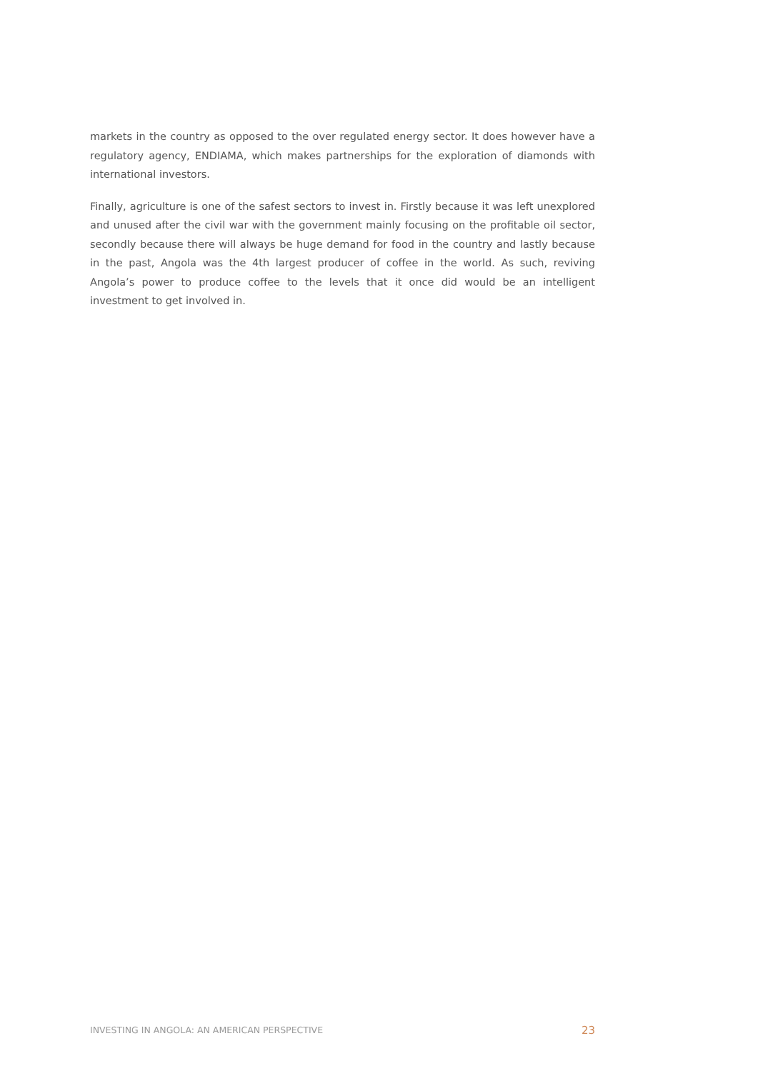markets in the country as opposed to the over regulated energy sector. It does however have a regulatory agency, ENDIAMA, which makes partnerships for the exploration of diamonds with international investors.
Finally, agriculture is one of the safest sectors to invest in. Firstly because it was left unexplored and unused after the civil war with the government mainly focusing on the profitable oil sector, secondly because there will always be huge demand for food in the country and lastly because in the past, Angola was the 4th largest producer of coffee in the world. As such, reviving Angola’s power to produce coffee to the levels that it once did would be an intelligent investment to get involved in.
INVESTING IN ANGOLA: AN AMERICAN PERSPECTIVE 23